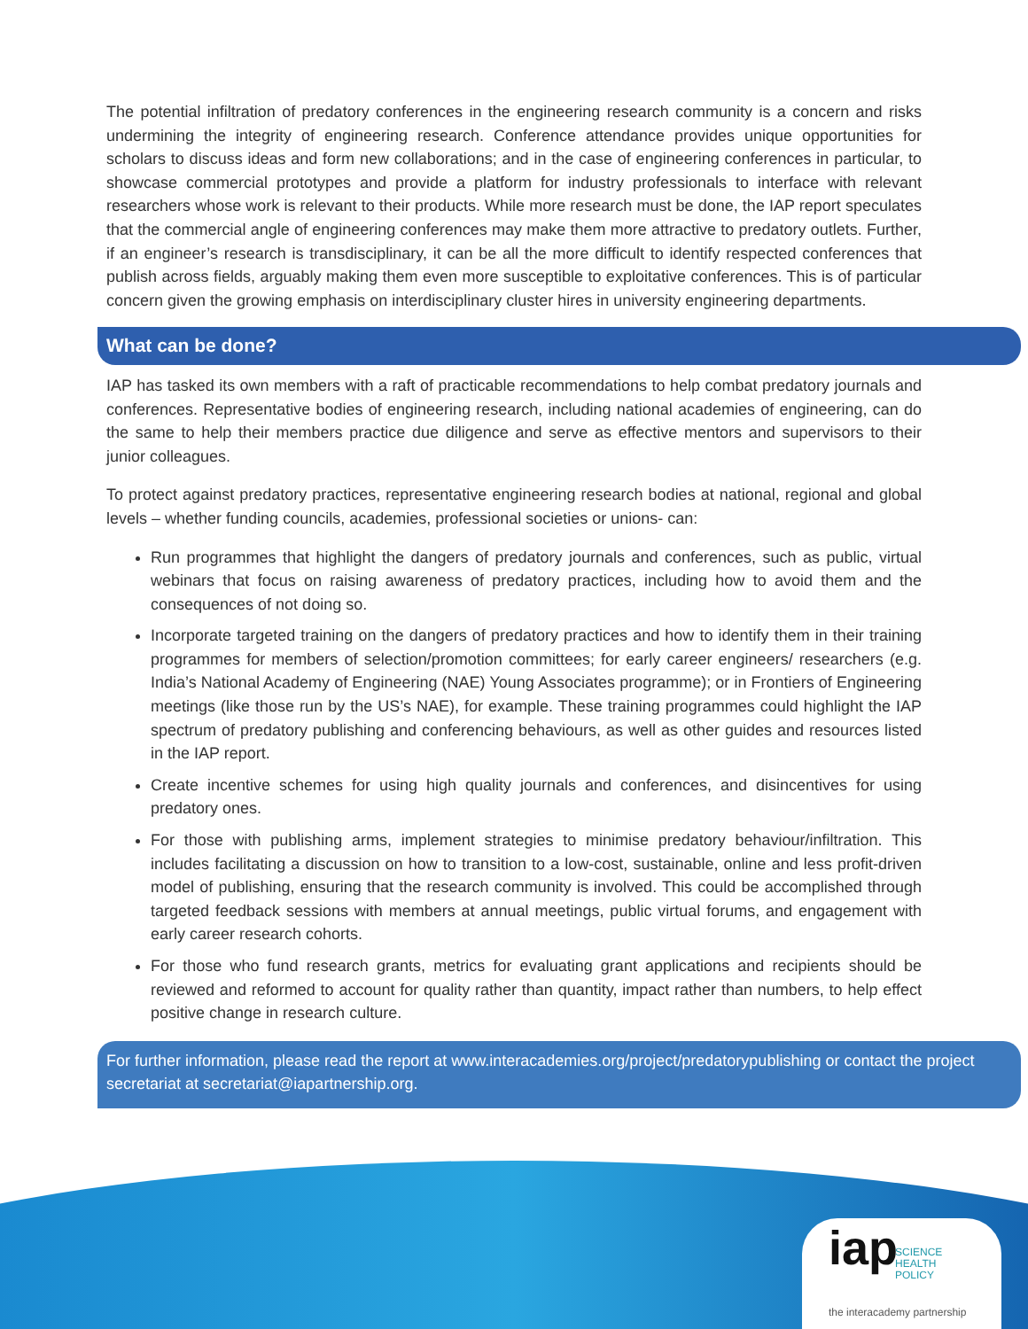The potential infiltration of predatory conferences in the engineering research community is a concern and risks undermining the integrity of engineering research. Conference attendance provides unique opportunities for scholars to discuss ideas and form new collaborations; and in the case of engineering conferences in particular, to showcase commercial prototypes and provide a platform for industry professionals to interface with relevant researchers whose work is relevant to their products. While more research must be done, the IAP report speculates that the commercial angle of engineering conferences may make them more attractive to predatory outlets. Further, if an engineer’s research is transdisciplinary, it can be all the more difficult to identify respected conferences that publish across fields, arguably making them even more susceptible to exploitative conferences. This is of particular concern given the growing emphasis on interdisciplinary cluster hires in university engineering departments.
What can be done?
IAP has tasked its own members with a raft of practicable recommendations to help combat predatory journals and conferences. Representative bodies of engineering research, including national academies of engineering, can do the same to help their members practice due diligence and serve as effective mentors and supervisors to their junior colleagues.
To protect against predatory practices, representative engineering research bodies at national, regional and global levels – whether funding councils, academies, professional societies or unions- can:
Run programmes that highlight the dangers of predatory journals and conferences, such as public, virtual webinars that focus on raising awareness of predatory practices, including how to avoid them and the consequences of not doing so.
Incorporate targeted training on the dangers of predatory practices and how to identify them in their training programmes for members of selection/promotion committees; for early career engineers/ researchers (e.g. India’s National Academy of Engineering (NAE) Young Associates programme); or in Frontiers of Engineering meetings (like those run by the US’s NAE), for example. These training programmes could highlight the IAP spectrum of predatory publishing and conferencing behaviours, as well as other guides and resources listed in the IAP report.
Create incentive schemes for using high quality journals and conferences, and disincentives for using predatory ones.
For those with publishing arms, implement strategies to minimise predatory behaviour/infiltration. This includes facilitating a discussion on how to transition to a low-cost, sustainable, online and less profit-driven model of publishing, ensuring that the research community is involved. This could be accomplished through targeted feedback sessions with members at annual meetings, public virtual forums, and engagement with early career research cohorts.
For those who fund research grants, metrics for evaluating grant applications and recipients should be reviewed and reformed to account for quality rather than quantity, impact rather than numbers, to help effect positive change in research culture.
For further information, please read the report at www.interacademies.org/project/predatorypublishing or contact the project secretariat at secretariat@iapartnership.org.
iap SCIENCE
HEALTH
POLICY
the interacademy partnership